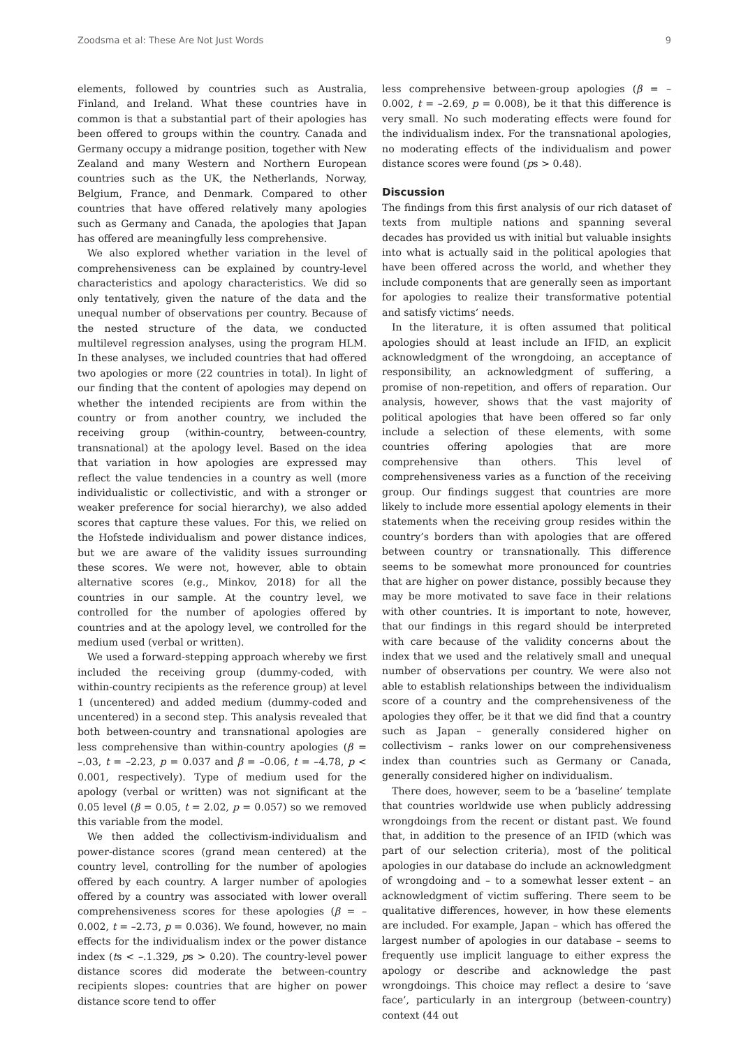Zoodsma et al: These Are Not Just Words 9
elements, followed by countries such as Australia, Finland, and Ireland. What these countries have in common is that a substantial part of their apologies has been offered to groups within the country. Canada and Germany occupy a midrange position, together with New Zealand and many Western and Northern European countries such as the UK, the Netherlands, Norway, Belgium, France, and Denmark. Compared to other countries that have offered relatively many apologies such as Germany and Canada, the apologies that Japan has offered are meaningfully less comprehensive.
We also explored whether variation in the level of comprehensiveness can be explained by country-level characteristics and apology characteristics. We did so only tentatively, given the nature of the data and the unequal number of observations per country. Because of the nested structure of the data, we conducted multilevel regression analyses, using the program HLM. In these analyses, we included countries that had offered two apologies or more (22 countries in total). In light of our finding that the content of apologies may depend on whether the intended recipients are from within the country or from another country, we included the receiving group (within-country, between-country, transnational) at the apology level. Based on the idea that variation in how apologies are expressed may reflect the value tendencies in a country as well (more individualistic or collectivistic, and with a stronger or weaker preference for social hierarchy), we also added scores that capture these values. For this, we relied on the Hofstede individualism and power distance indices, but we are aware of the validity issues surrounding these scores. We were not, however, able to obtain alternative scores (e.g., Minkov, 2018) for all the countries in our sample. At the country level, we controlled for the number of apologies offered by countries and at the apology level, we controlled for the medium used (verbal or written).
We used a forward-stepping approach whereby we first included the receiving group (dummy-coded, with within-country recipients as the reference group) at level 1 (uncentered) and added medium (dummy-coded and uncentered) in a second step. This analysis revealed that both between-country and transnational apologies are less comprehensive than within-country apologies (β = –.03, t = –2.23, p = 0.037 and β = –0.06, t = –4.78, p < 0.001, respectively). Type of medium used for the apology (verbal or written) was not significant at the 0.05 level (β = 0.05, t = 2.02, p = 0.057) so we removed this variable from the model.
We then added the collectivism-individualism and power-distance scores (grand mean centered) at the country level, controlling for the number of apologies offered by each country. A larger number of apologies offered by a country was associated with lower overall comprehensiveness scores for these apologies (β = –0.002, t = –2.73, p = 0.036). We found, however, no main effects for the individualism index or the power distance index (ts < –.1.329, ps > 0.20). The country-level power distance scores did moderate the between-country recipients slopes: countries that are higher on power distance score tend to offer
less comprehensive between-group apologies (β = –0.002, t = –2.69, p = 0.008), be it that this difference is very small. No such moderating effects were found for the individualism index. For the transnational apologies, no moderating effects of the individualism and power distance scores were found (ps > 0.48).
Discussion
The findings from this first analysis of our rich dataset of texts from multiple nations and spanning several decades has provided us with initial but valuable insights into what is actually said in the political apologies that have been offered across the world, and whether they include components that are generally seen as important for apologies to realize their transformative potential and satisfy victims’ needs.
In the literature, it is often assumed that political apologies should at least include an IFID, an explicit acknowledgment of the wrongdoing, an acceptance of responsibility, an acknowledgment of suffering, a promise of non-repetition, and offers of reparation. Our analysis, however, shows that the vast majority of political apologies that have been offered so far only include a selection of these elements, with some countries offering apologies that are more comprehensive than others. This level of comprehensiveness varies as a function of the receiving group. Our findings suggest that countries are more likely to include more essential apology elements in their statements when the receiving group resides within the country’s borders than with apologies that are offered between country or transnationally. This difference seems to be somewhat more pronounced for countries that are higher on power distance, possibly because they may be more motivated to save face in their relations with other countries. It is important to note, however, that our findings in this regard should be interpreted with care because of the validity concerns about the index that we used and the relatively small and unequal number of observations per country. We were also not able to establish relationships between the individualism score of a country and the comprehensiveness of the apologies they offer, be it that we did find that a country such as Japan – generally considered higher on collectivism – ranks lower on our comprehensiveness index than countries such as Germany or Canada, generally considered higher on individualism.
There does, however, seem to be a ‘baseline’ template that countries worldwide use when publicly addressing wrongdoings from the recent or distant past. We found that, in addition to the presence of an IFID (which was part of our selection criteria), most of the political apologies in our database do include an acknowledgment of wrongdoing and – to a somewhat lesser extent – an acknowledgment of victim suffering. There seem to be qualitative differences, however, in how these elements are included. For example, Japan – which has offered the largest number of apologies in our database – seems to frequently use implicit language to either express the apology or describe and acknowledge the past wrongdoings. This choice may reflect a desire to ‘save face’, particularly in an intergroup (between-country) context (44 out